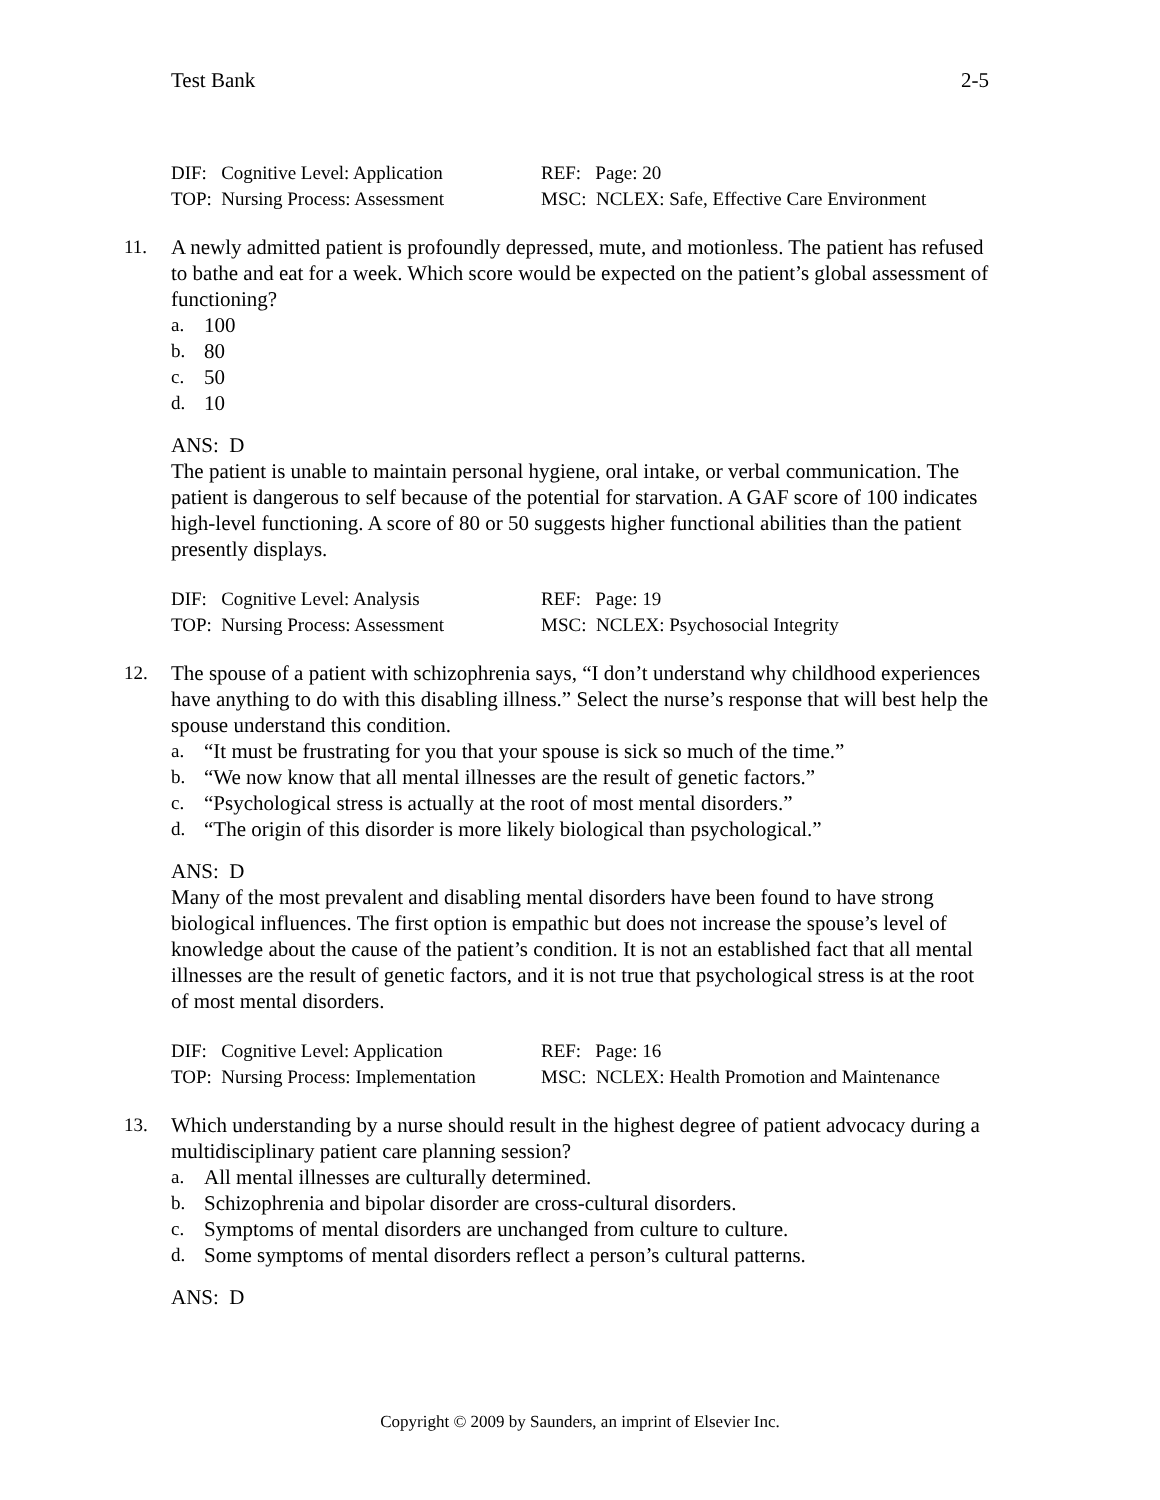Test Bank 2-5
| DIF: Cognitive Level: Application | REF: Page: 20 |
| TOP: Nursing Process: Assessment | MSC: NCLEX: Safe, Effective Care Environment |
11. A newly admitted patient is profoundly depressed, mute, and motionless. The patient has refused to bathe and eat for a week. Which score would be expected on the patient’s global assessment of functioning?
a. 100
b. 80
c. 50
d. 10
ANS: D
The patient is unable to maintain personal hygiene, oral intake, or verbal communication. The patient is dangerous to self because of the potential for starvation. A GAF score of 100 indicates high-level functioning. A score of 80 or 50 suggests higher functional abilities than the patient presently displays.
| DIF: Cognitive Level: Analysis | REF: Page: 19 |
| TOP: Nursing Process: Assessment | MSC: NCLEX: Psychosocial Integrity |
12. The spouse of a patient with schizophrenia says, “I don’t understand why childhood experiences have anything to do with this disabling illness.” Select the nurse’s response that will best help the spouse understand this condition.
a. “It must be frustrating for you that your spouse is sick so much of the time.”
b. “We now know that all mental illnesses are the result of genetic factors.”
c. “Psychological stress is actually at the root of most mental disorders.”
d. “The origin of this disorder is more likely biological than psychological.”
ANS: D
Many of the most prevalent and disabling mental disorders have been found to have strong biological influences. The first option is empathic but does not increase the spouse’s level of knowledge about the cause of the patient’s condition. It is not an established fact that all mental illnesses are the result of genetic factors, and it is not true that psychological stress is at the root of most mental disorders.
| DIF: Cognitive Level: Application | REF: Page: 16 |
| TOP: Nursing Process: Implementation | MSC: NCLEX: Health Promotion and Maintenance |
13. Which understanding by a nurse should result in the highest degree of patient advocacy during a multidisciplinary patient care planning session?
a. All mental illnesses are culturally determined.
b. Schizophrenia and bipolar disorder are cross-cultural disorders.
c. Symptoms of mental disorders are unchanged from culture to culture.
d. Some symptoms of mental disorders reflect a person’s cultural patterns.
ANS: D
Copyright © 2009 by Saunders, an imprint of Elsevier Inc.